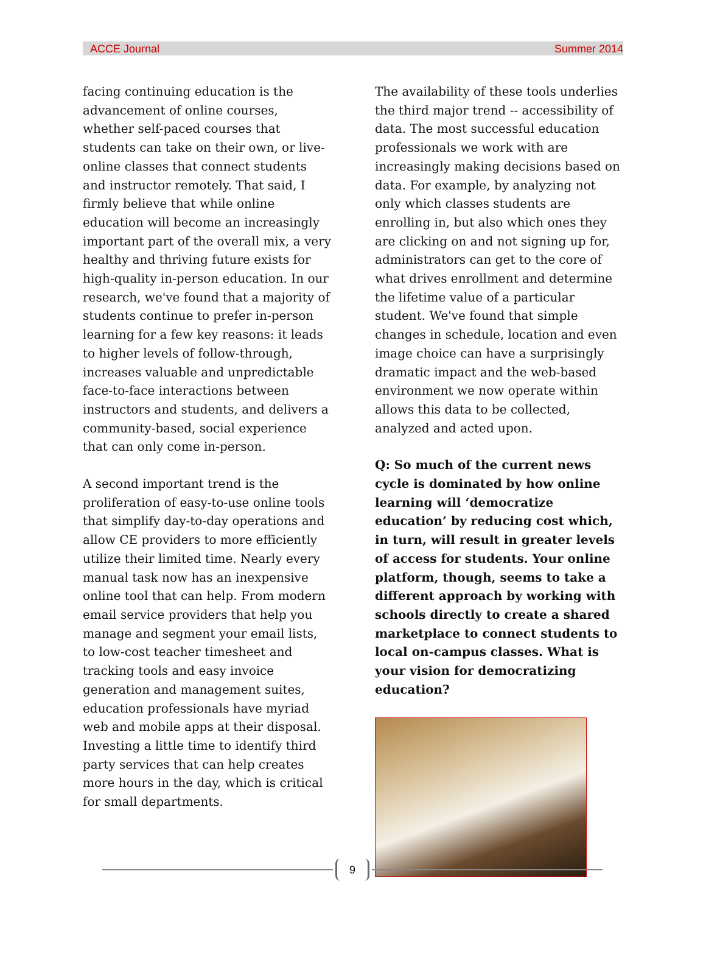ACCE Journal Summer 2014
facing continuing education is the advancement of online courses, whether self-paced courses that students can take on their own, or live-online classes that connect students and instructor remotely. That said, I firmly believe that while online education will become an increasingly important part of the overall mix, a very healthy and thriving future exists for high-quality in-person education. In our research, we've found that a majority of students continue to prefer in-person learning for a few key reasons: it leads to higher levels of follow-through, increases valuable and unpredictable face-to-face interactions between instructors and students, and delivers a community-based, social experience that can only come in-person.
A second important trend is the proliferation of easy-to-use online tools that simplify day-to-day operations and allow CE providers to more efficiently utilize their limited time. Nearly every manual task now has an inexpensive online tool that can help. From modern email service providers that help you manage and segment your email lists, to low-cost teacher timesheet and tracking tools and easy invoice generation and management suites, education professionals have myriad web and mobile apps at their disposal. Investing a little time to identify third party services that can help creates more hours in the day, which is critical for small departments.
The availability of these tools underlies the third major trend -- accessibility of data. The most successful education professionals we work with are increasingly making decisions based on data. For example, by analyzing not only which classes students are enrolling in, but also which ones they are clicking on and not signing up for, administrators can get to the core of what drives enrollment and determine the lifetime value of a particular student. We've found that simple changes in schedule, location and even image choice can have a surprisingly dramatic impact and the web-based environment we now operate within allows this data to be collected, analyzed and acted upon.
Q: So much of the current news cycle is dominated by how online learning will ‘democratize education’ by reducing cost which, in turn, will result in greater levels of access for students. Your online platform, though, seems to take a different approach by working with schools directly to create a shared marketplace to connect students to local on-campus classes. What is your vision for democratizing education?
9